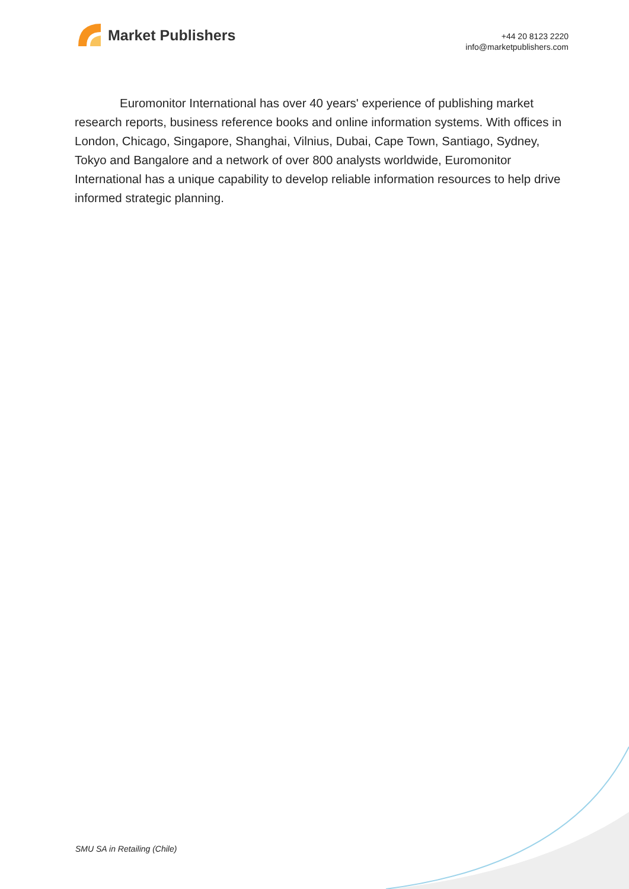Market Publishers
+44 20 8123 2220
info@marketpublishers.com
Euromonitor International has over 40 years' experience of publishing market research reports, business reference books and online information systems. With offices in London, Chicago, Singapore, Shanghai, Vilnius, Dubai, Cape Town, Santiago, Sydney, Tokyo and Bangalore and a network of over 800 analysts worldwide, Euromonitor International has a unique capability to develop reliable information resources to help drive informed strategic planning.
SMU SA in Retailing (Chile)